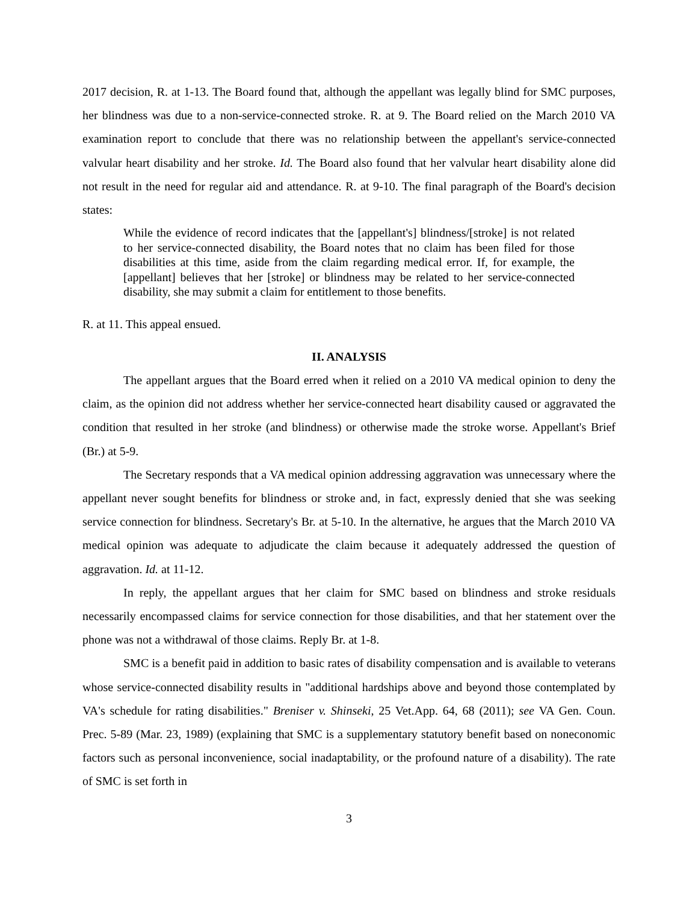2017 decision, R. at 1-13. The Board found that, although the appellant was legally blind for SMC purposes, her blindness was due to a non-service-connected stroke. R. at 9. The Board relied on the March 2010 VA examination report to conclude that there was no relationship between the appellant's service-connected valvular heart disability and her stroke. Id. The Board also found that her valvular heart disability alone did not result in the need for regular aid and attendance. R. at 9-10. The final paragraph of the Board's decision states:
While the evidence of record indicates that the [appellant's] blindness/[stroke] is not related to her service-connected disability, the Board notes that no claim has been filed for those disabilities at this time, aside from the claim regarding medical error. If, for example, the [appellant] believes that her [stroke] or blindness may be related to her service-connected disability, she may submit a claim for entitlement to those benefits.
R. at 11. This appeal ensued.
II. ANALYSIS
The appellant argues that the Board erred when it relied on a 2010 VA medical opinion to deny the claim, as the opinion did not address whether her service-connected heart disability caused or aggravated the condition that resulted in her stroke (and blindness) or otherwise made the stroke worse. Appellant's Brief (Br.) at 5-9.
The Secretary responds that a VA medical opinion addressing aggravation was unnecessary where the appellant never sought benefits for blindness or stroke and, in fact, expressly denied that she was seeking service connection for blindness. Secretary's Br. at 5-10. In the alternative, he argues that the March 2010 VA medical opinion was adequate to adjudicate the claim because it adequately addressed the question of aggravation. Id. at 11-12.
In reply, the appellant argues that her claim for SMC based on blindness and stroke residuals necessarily encompassed claims for service connection for those disabilities, and that her statement over the phone was not a withdrawal of those claims. Reply Br. at 1-8.
SMC is a benefit paid in addition to basic rates of disability compensation and is available to veterans whose service-connected disability results in "additional hardships above and beyond those contemplated by VA's schedule for rating disabilities." Breniser v. Shinseki, 25 Vet.App. 64, 68 (2011); see VA Gen. Coun. Prec. 5-89 (Mar. 23, 1989) (explaining that SMC is a supplementary statutory benefit based on noneconomic factors such as personal inconvenience, social inadaptability, or the profound nature of a disability). The rate of SMC is set forth in
3